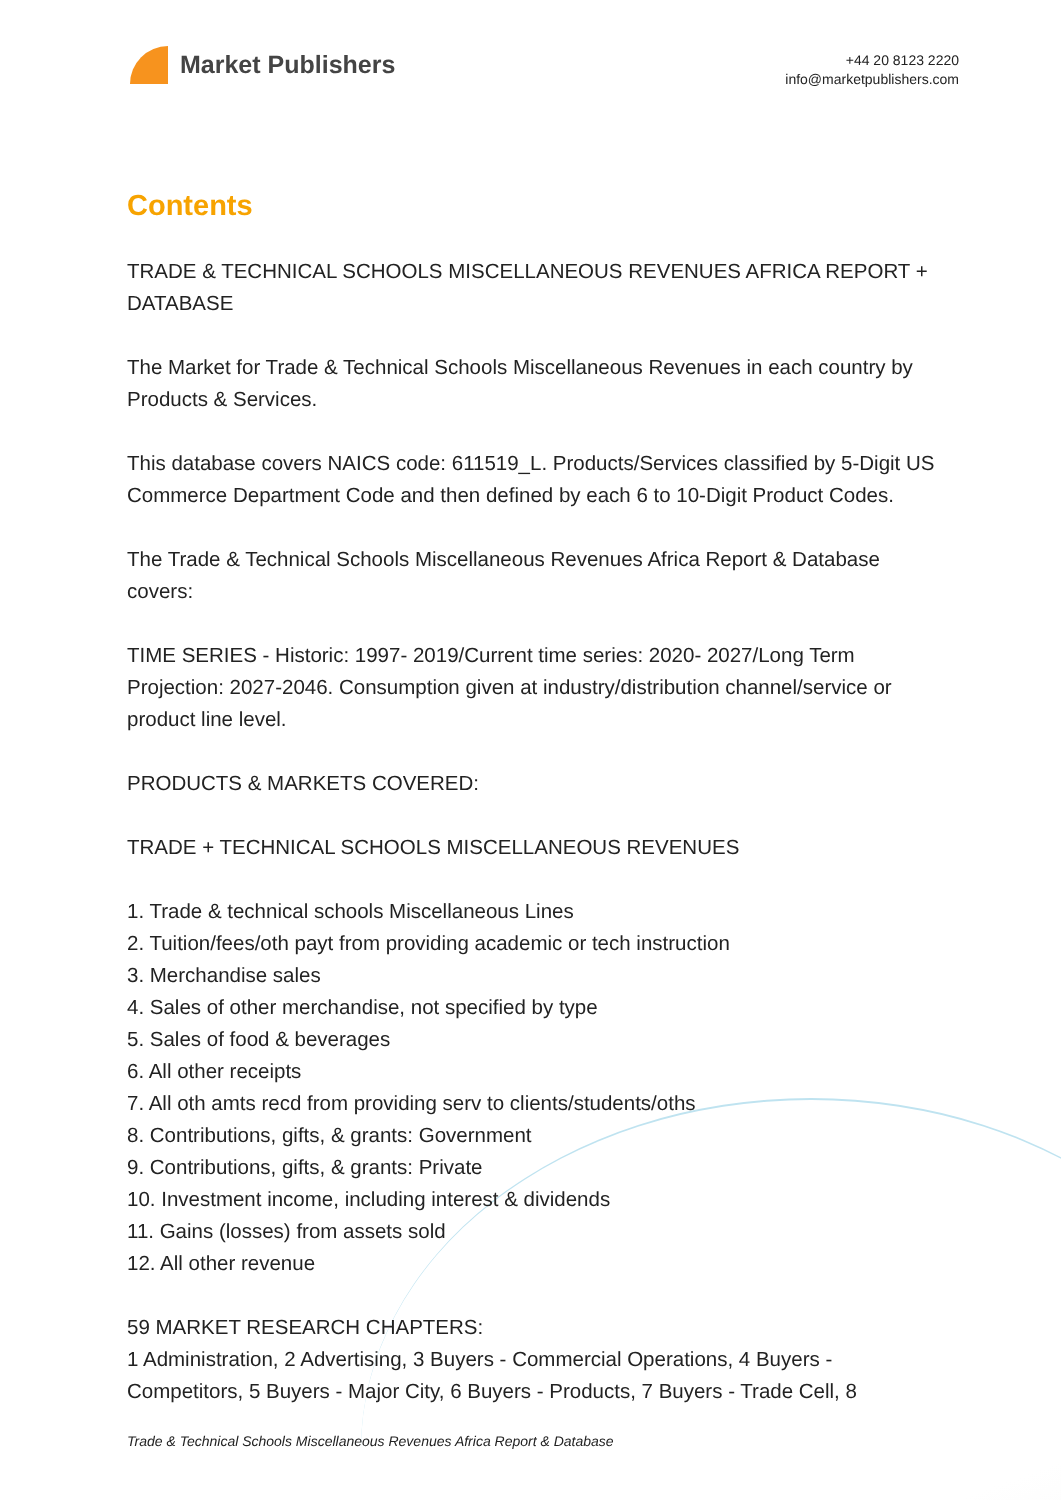Market Publishers
+44 20 8123 2220
info@marketpublishers.com
Contents
TRADE & TECHNICAL SCHOOLS MISCELLANEOUS REVENUES AFRICA REPORT + DATABASE
The Market for Trade & Technical Schools Miscellaneous Revenues in each country by Products & Services.
This database covers NAICS code: 611519_L. Products/Services classified by 5-Digit US Commerce Department Code and then defined by each 6 to 10-Digit Product Codes.
The Trade & Technical Schools Miscellaneous Revenues Africa Report & Database covers:
TIME SERIES - Historic: 1997- 2019/Current time series: 2020- 2027/Long Term Projection: 2027-2046. Consumption given at industry/distribution channel/service or product line level.
PRODUCTS & MARKETS COVERED:
TRADE + TECHNICAL SCHOOLS MISCELLANEOUS REVENUES
1. Trade & technical schools Miscellaneous Lines
2. Tuition/fees/oth payt from providing academic or tech instruction
3. Merchandise sales
4. Sales of other merchandise, not specified by type
5. Sales of food & beverages
6. All other receipts
7. All oth amts recd from providing serv to clients/students/oths
8. Contributions, gifts, & grants: Government
9. Contributions, gifts, & grants: Private
10. Investment income, including interest & dividends
11. Gains (losses) from assets sold
12. All other revenue
59 MARKET RESEARCH CHAPTERS:
1 Administration, 2 Advertising, 3 Buyers - Commercial Operations, 4 Buyers - Competitors, 5 Buyers - Major City, 6 Buyers - Products, 7 Buyers - Trade Cell, 8
Trade & Technical Schools Miscellaneous Revenues Africa Report & Database